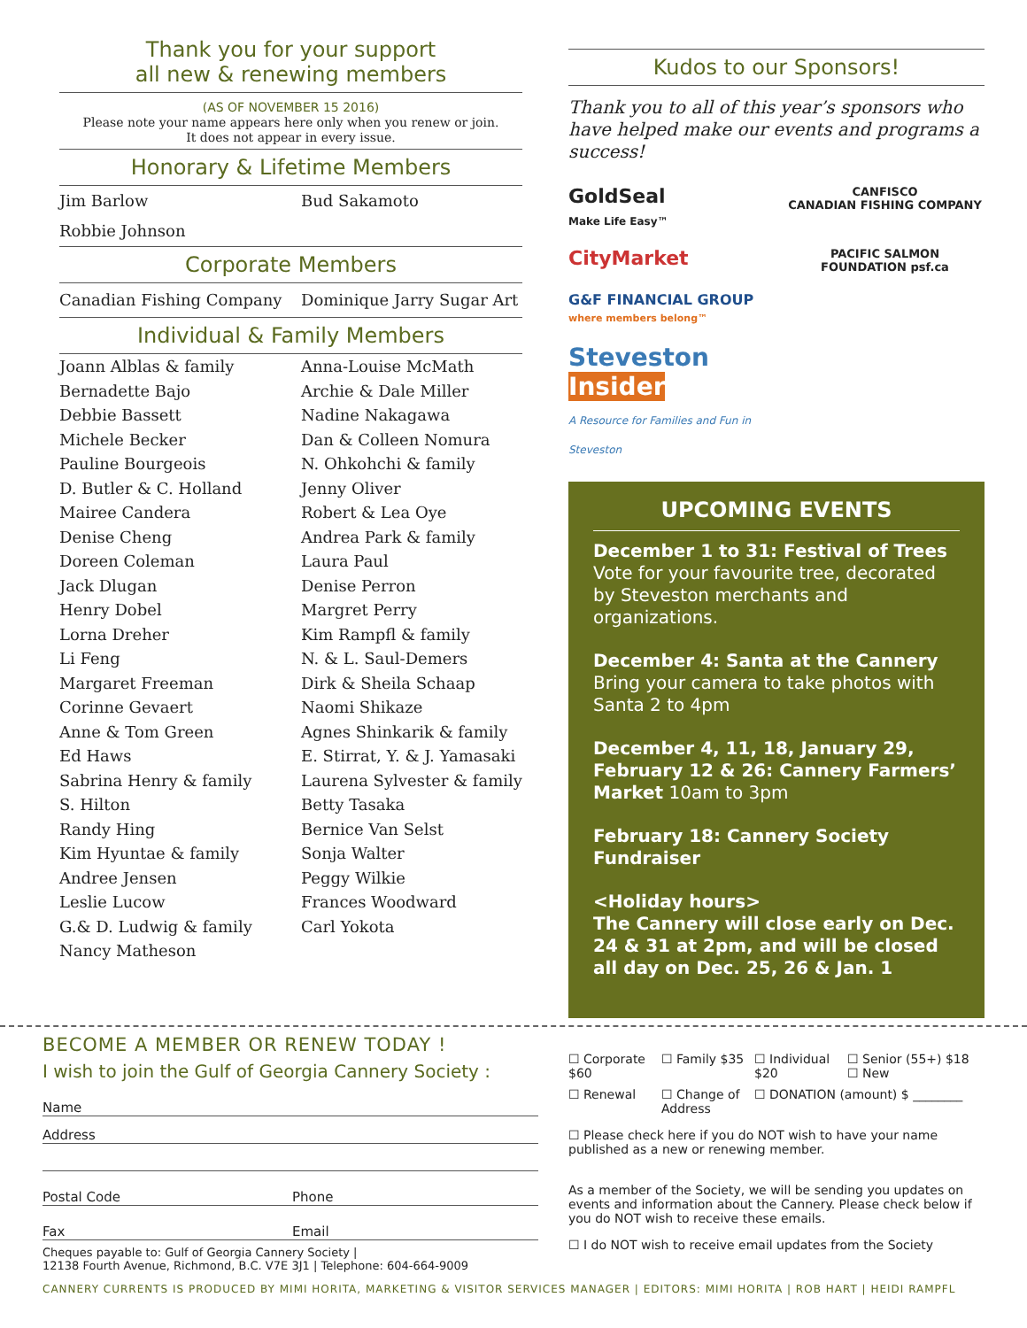Thank you for your support
all new & renewing members
(AS OF NOVEMBER 15 2016)
Please note your name appears here only when you renew or join.
It does not appear in every issue.
Honorary & Lifetime Members
Jim Barlow
Bud Sakamoto
Robbie Johnson
Corporate Members
Canadian Fishing Company
Dominique Jarry Sugar Art
Individual & Family Members
Joann Alblas & family
Bernadette Bajo
Debbie Bassett
Michele Becker
Pauline Bourgeois
D. Butler & C. Holland
Mairee Candera
Denise Cheng
Doreen Coleman
Jack Dlugan
Henry Dobel
Lorna Dreher
Li Feng
Margaret Freeman
Corinne Gevaert
Anne & Tom Green
Ed Haws
Sabrina Henry & family
S. Hilton
Randy Hing
Kim Hyuntae & family
Andree Jensen
Leslie Lucow
G.& D. Ludwig & family
Nancy Matheson
Anna-Louise McMath
Archie & Dale Miller
Nadine Nakagawa
Dan & Colleen Nomura
N. Ohkohchi & family
Jenny Oliver
Robert & Lea Oye
Andrea Park & family
Laura Paul
Denise Perron
Margret Perry
Kim Rampfl & family
N. & L. Saul-Demers
Dirk & Sheila Schaap
Naomi Shikaze
Agnes Shinkarik & family
E. Stirrat, Y. & J. Yamasaki
Laurena Sylvester & family
Betty Tasaka
Bernice Van Selst
Sonja Walter
Peggy Wilkie
Frances Woodward
Carl Yokota
Kudos to our Sponsors!
Thank you to all of this year’s sponsors who have helped make our events and programs a success!
GoldSeal
Make Life Easy™
CANFISCO
CANADIAN FISHING COMPANY
CityMarket
PACIFIC SALMON
FOUNDATION psf.ca
G&F FINANCIAL GROUP
where members belong™
Steveston Insider
A Resource for Families and Fun in Steveston
UPCOMING EVENTS
December 1 to 31: Festival of Trees
Vote for your favourite tree, decorated by Steveston merchants and organizations.
December 4: Santa at the Cannery
Bring your camera to take photos with Santa 2 to 4pm
December 4, 11, 18, January 29, February 12 & 26: Cannery Farmers’ Market 10am to 3pm
February 18: Cannery Society Fundraiser
<Holiday hours>
The Cannery will close early on Dec. 24 & 31 at 2pm, and will be closed all day on Dec. 25, 26 & Jan. 1
BECOME A MEMBER OR RENEW TODAY !
I wish to join the Gulf of Georgia Cannery Society :
Name
Address
Postal Code Phone
Fax Email
Cheques payable to: Gulf of Georgia Cannery Society |
12138 Fourth Avenue, Richmond, B.C. V7E 3J1 | Telephone: 604-664-9009
☐ Corporate $60
☐ Family $35
☐ Individual $20
☐ Senior (55+) $18 ☐ New
☐ Renewal
☐ Change of Address
☐ DONATION (amount) $ ________
☐ Please check here if you do NOT wish to have your name published as a new or renewing member.
As a member of the Society, we will be sending you updates on events and information about the Cannery. Please check below if you do NOT wish to receive these emails.
☐ I do NOT wish to receive email updates from the Society
CANNERY CURRENTS IS PRODUCED BY MIMI HORITA, MARKETING & VISITOR SERVICES MANAGER | EDITORS: MIMI HORITA | ROB HART | HEIDI RAMPFL